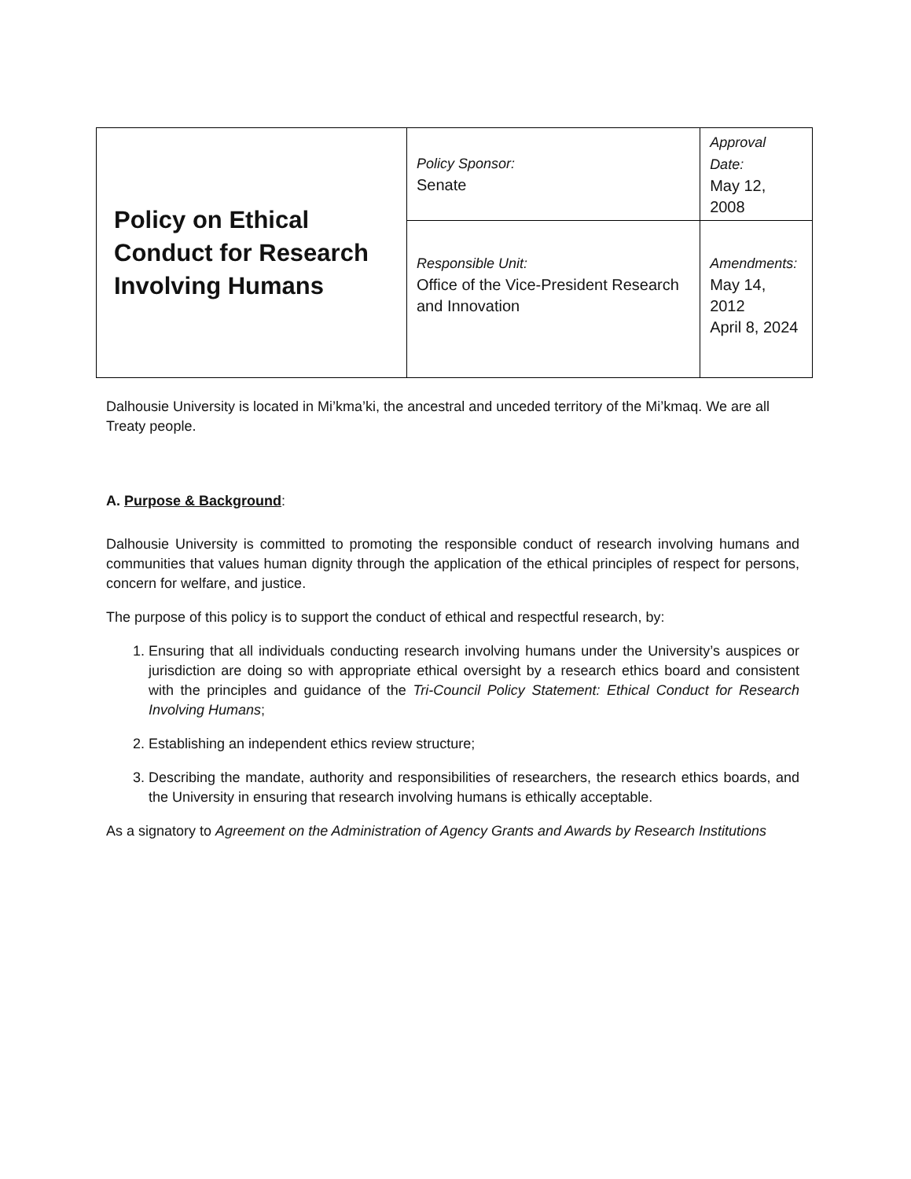| Policy on Ethical Conduct for Research Involving Humans | Policy Sponsor: Senate | Approval Date: May 12, 2008 |
| | Responsible Unit: Office of the Vice-President Research and Innovation | Amendments: May 14, 2012 April 8, 2024 |
Dalhousie University is located in Mi’kma’ki, the ancestral and unceded territory of the Mi’kmaq. We are all Treaty people.
A. Purpose & Background:
Dalhousie University is committed to promoting the responsible conduct of research involving humans and communities that values human dignity through the application of the ethical principles of respect for persons, concern for welfare, and justice.
The purpose of this policy is to support the conduct of ethical and respectful research, by:
1. Ensuring that all individuals conducting research involving humans under the University’s auspices or jurisdiction are doing so with appropriate ethical oversight by a research ethics board and consistent with the principles and guidance of the Tri-Council Policy Statement: Ethical Conduct for Research Involving Humans;
2. Establishing an independent ethics review structure;
3. Describing the mandate, authority and responsibilities of researchers, the research ethics boards, and the University in ensuring that research involving humans is ethically acceptable.
As a signatory to Agreement on the Administration of Agency Grants and Awards by Research Institutions